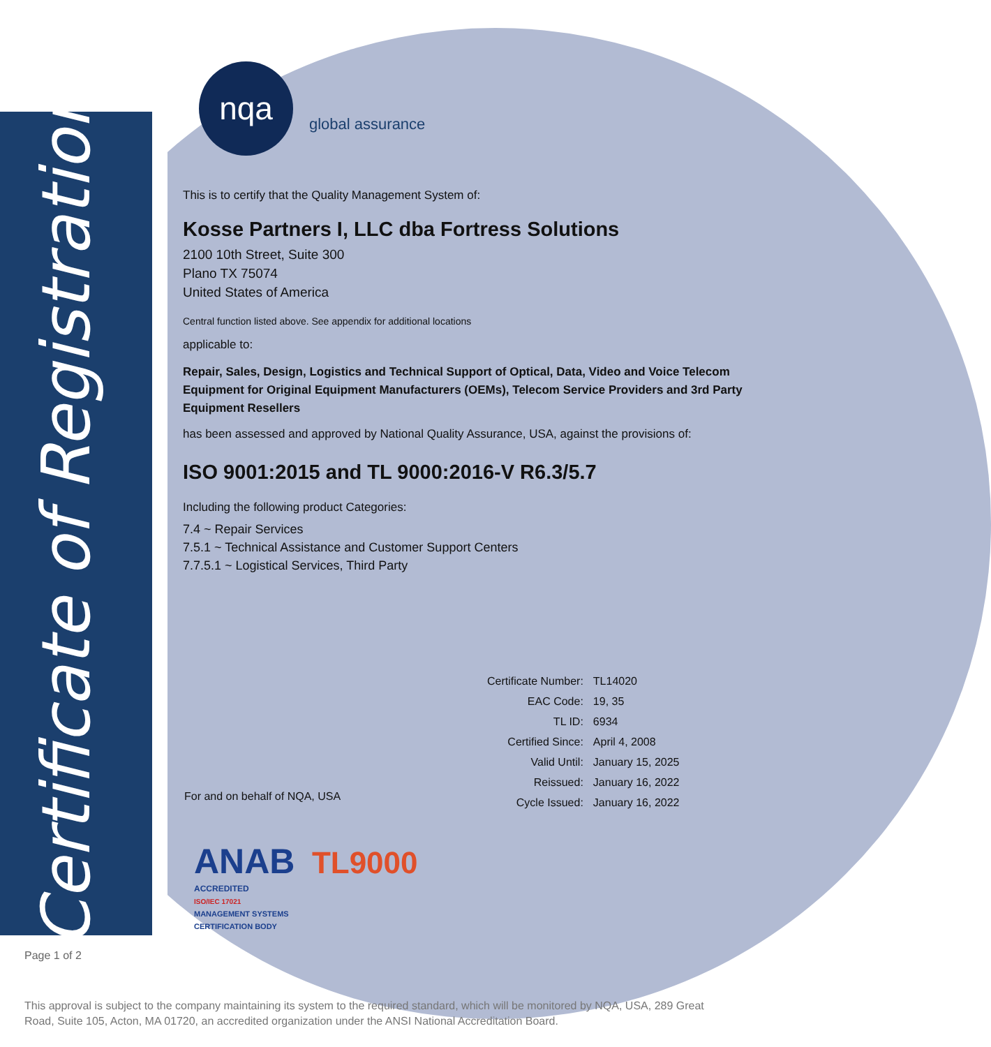Certificate of Registration
nqa
global assurance
This is to certify that the Quality Management System of:
Kosse Partners I, LLC dba Fortress Solutions
2100 10th Street, Suite 300
Plano TX 75074
United States of America
Central function listed above. See appendix for additional locations
applicable to:
Repair, Sales, Design, Logistics and Technical Support of Optical, Data, Video and Voice Telecom Equipment for Original Equipment Manufacturers (OEMs), Telecom Service Providers and 3rd Party Equipment Resellers
has been assessed and approved by National Quality Assurance, USA, against the provisions of:
ISO 9001:2015 and TL 9000:2016-V R6.3/5.7
Including the following product Categories:
7.4 ~ Repair Services
7.5.1 ~ Technical Assistance and Customer Support Centers
7.7.5.1 ~ Logistical Services, Third Party
| Certificate Number: | TL14020 |
| EAC Code: | 19, 35 |
| TL ID: | 6934 |
| Certified Since: | April 4, 2008 |
| Valid Until: | January 15, 2025 |
| Reissued: | January 16, 2022 |
| Cycle Issued: | January 16, 2022 |
For and on behalf of NQA, USA
ANAB TL9000
ACCREDITED
ISO/IEC 17021
MANAGEMENT SYSTEMS
CERTIFICATION BODY
Page 1 of 2
This approval is subject to the company maintaining its system to the required standard, which will be monitored by NQA, USA, 289 Great Road, Suite 105, Acton, MA 01720, an accredited organization under the ANSI National Accreditation Board.